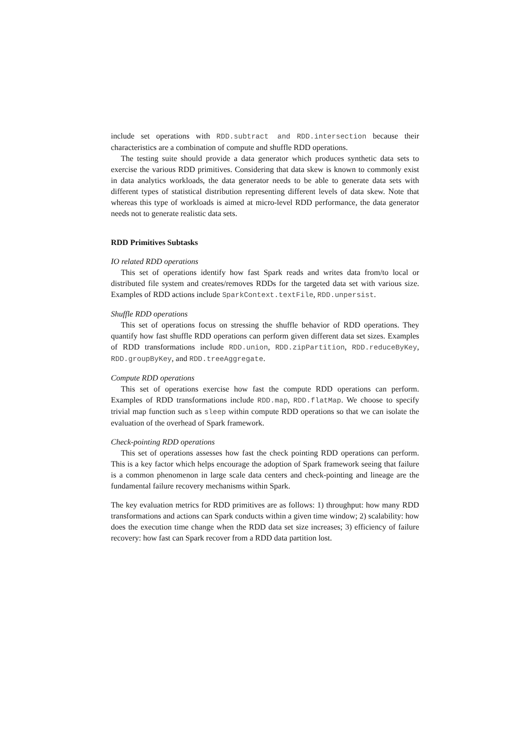include set operations with RDD.subtract and RDD.intersection because their characteristics are a combination of compute and shuffle RDD operations.
The testing suite should provide a data generator which produces synthetic data sets to exercise the various RDD primitives. Considering that data skew is known to commonly exist in data analytics workloads, the data generator needs to be able to generate data sets with different types of statistical distribution representing different levels of data skew. Note that whereas this type of workloads is aimed at micro-level RDD performance, the data generator needs not to generate realistic data sets.
RDD Primitives Subtasks
IO related RDD operations
This set of operations identify how fast Spark reads and writes data from/to local or distributed file system and creates/removes RDDs for the targeted data set with various size. Examples of RDD actions include SparkContext.textFile, RDD.unpersist.
Shuffle RDD operations
This set of operations focus on stressing the shuffle behavior of RDD operations. They quantify how fast shuffle RDD operations can perform given different data set sizes. Examples of RDD transformations include RDD.union, RDD.zipPartition, RDD.reduceByKey, RDD.groupByKey, and RDD.treeAggregate.
Compute RDD operations
This set of operations exercise how fast the compute RDD operations can perform. Examples of RDD transformations include RDD.map, RDD.flatMap. We choose to specify trivial map function such as sleep within compute RDD operations so that we can isolate the evaluation of the overhead of Spark framework.
Check-pointing RDD operations
This set of operations assesses how fast the check pointing RDD operations can perform. This is a key factor which helps encourage the adoption of Spark framework seeing that failure is a common phenomenon in large scale data centers and check-pointing and lineage are the fundamental failure recovery mechanisms within Spark.
The key evaluation metrics for RDD primitives are as follows: 1) throughput: how many RDD transformations and actions can Spark conducts within a given time window; 2) scalability: how does the execution time change when the RDD data set size increases; 3) efficiency of failure recovery: how fast can Spark recover from a RDD data partition lost.